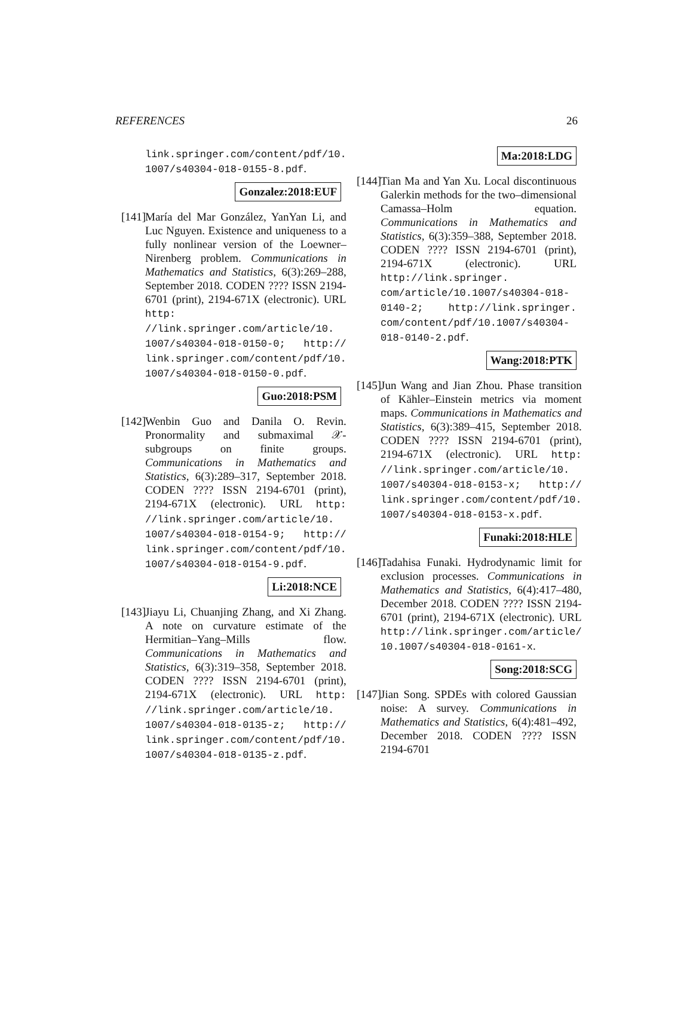REFERENCES 26
link.springer.com/content/pdf/10. 1007/s40304-018-0155-8.pdf.
Gonzalez:2018:EUF
[141]
María del Mar González, YanYan Li, and Luc Nguyen. Existence and uniqueness to a fully nonlinear version of the Loewner–Nirenberg problem. Communications in Mathematics and Statistics, 6(3):269–288, September 2018. CODEN ???? ISSN 2194-6701 (print), 2194-671X (electronic). URL http: //link.springer.com/article/10. 1007/s40304-018-0150-0; http:// link.springer.com/content/pdf/10. 1007/s40304-018-0150-0.pdf.
Guo:2018:PSM
[142]
Wenbin Guo and Danila O. Revin. Pronormality and submaximal 𝒳-subgroups on finite groups. Communications in Mathematics and Statistics, 6(3):289–317, September 2018. CODEN ???? ISSN 2194-6701 (print), 2194-671X (electronic). URL http: //link.springer.com/article/10. 1007/s40304-018-0154-9; http:// link.springer.com/content/pdf/10. 1007/s40304-018-0154-9.pdf.
Li:2018:NCE
[143]
Jiayu Li, Chuanjing Zhang, and Xi Zhang. A note on curvature estimate of the Hermitian–Yang–Mills flow. Communications in Mathematics and Statistics, 6(3):319–358, September 2018. CODEN ???? ISSN 2194-6701 (print), 2194-671X (electronic). URL http: //link.springer.com/article/10. 1007/s40304-018-0135-z; http:// link.springer.com/content/pdf/10. 1007/s40304-018-0135-z.pdf.
Ma:2018:LDG
[144]
Tian Ma and Yan Xu. Local discontinuous Galerkin methods for the two–dimensional Camassa–Holm equation. Communications in Mathematics and Statistics, 6(3):359–388, September 2018. CODEN ???? ISSN 2194-6701 (print), 2194-671X (electronic). URL http://link.springer. com/article/10.1007/s40304-018- 0140-2; http://link.springer. com/content/pdf/10.1007/s40304- 018-0140-2.pdf.
Wang:2018:PTK
[145]
Jun Wang and Jian Zhou. Phase transition of Kähler–Einstein metrics via moment maps. Communications in Mathematics and Statistics, 6(3):389–415, September 2018. CODEN ???? ISSN 2194-6701 (print), 2194-671X (electronic). URL http: //link.springer.com/article/10. 1007/s40304-018-0153-x; http:// link.springer.com/content/pdf/10. 1007/s40304-018-0153-x.pdf.
Funaki:2018:HLE
[146]
Tadahisa Funaki. Hydrodynamic limit for exclusion processes. Communications in Mathematics and Statistics, 6(4):417–480, December 2018. CODEN ???? ISSN 2194-6701 (print), 2194-671X (electronic). URL http://link.springer.com/article/ 10.1007/s40304-018-0161-x.
Song:2018:SCG
[147]
Jian Song. SPDEs with colored Gaussian noise: A survey. Communications in Mathematics and Statistics, 6(4):481–492, December 2018. CODEN ???? ISSN 2194-6701